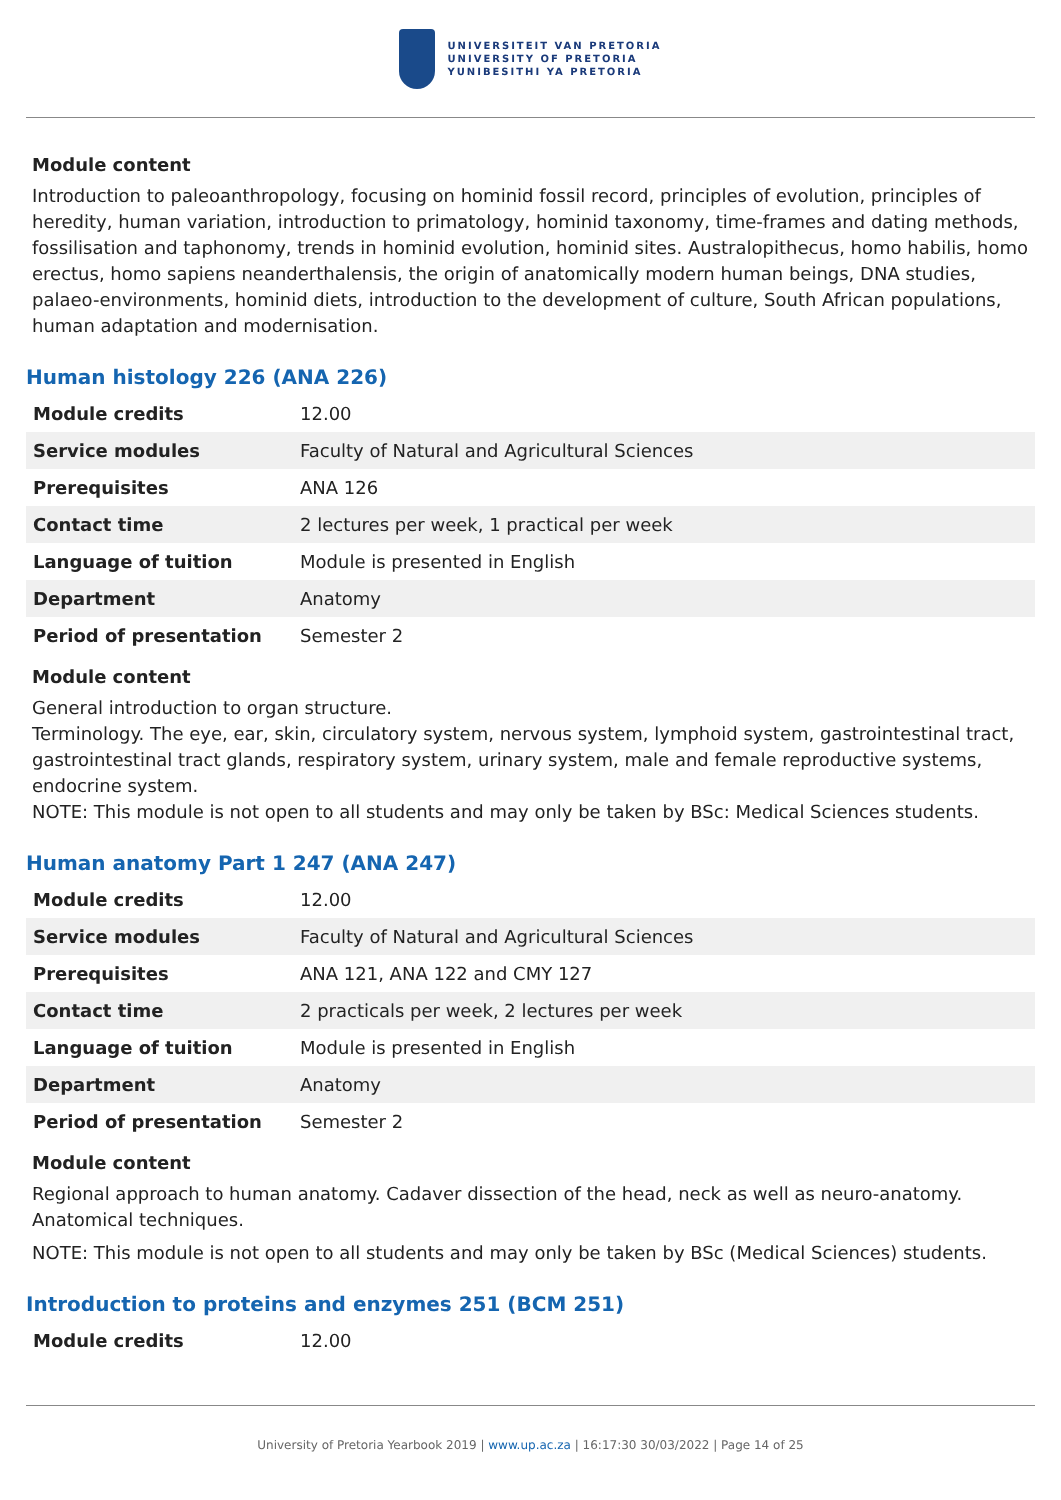UNIVERSITEIT VAN PRETORIA
UNIVERSITY OF PRETORIA
YUNIBESITHI YA PRETORIA
Module content
Introduction to paleoanthropology, focusing on hominid fossil record, principles of evolution, principles of heredity, human variation, introduction to primatology, hominid taxonomy, time-frames and dating methods, fossilisation and taphonomy, trends in hominid evolution, hominid sites. Australopithecus, homo habilis, homo erectus, homo sapiens neanderthalensis, the origin of anatomically modern human beings, DNA studies, palaeo-environments, hominid diets, introduction to the development of culture, South African populations, human adaptation and modernisation.
Human histology 226 (ANA 226)
| Module credits | 12.00 |
| Service modules | Faculty of Natural and Agricultural Sciences |
| Prerequisites | ANA 126 |
| Contact time | 2 lectures per week, 1 practical per week |
| Language of tuition | Module is presented in English |
| Department | Anatomy |
| Period of presentation | Semester 2 |
Module content
General introduction to organ structure.
Terminology. The eye, ear, skin, circulatory system, nervous system, lymphoid system, gastrointestinal tract, gastrointestinal tract glands, respiratory system, urinary system, male and female reproductive systems, endocrine system.
NOTE: This module is not open to all students and may only be taken by BSc: Medical Sciences students.
Human anatomy Part 1 247 (ANA 247)
| Module credits | 12.00 |
| Service modules | Faculty of Natural and Agricultural Sciences |
| Prerequisites | ANA 121, ANA 122 and CMY 127 |
| Contact time | 2 practicals per week, 2 lectures per week |
| Language of tuition | Module is presented in English |
| Department | Anatomy |
| Period of presentation | Semester 2 |
Module content
Regional approach to human anatomy. Cadaver dissection of the head, neck as well as neuro-anatomy. Anatomical techniques.
NOTE: This module is not open to all students and may only be taken by BSc (Medical Sciences) students.
Introduction to proteins and enzymes 251 (BCM 251)
| Module credits | 12.00 |
University of Pretoria Yearbook 2019 | www.up.ac.za | 16:17:30 30/03/2022 | Page 14 of 25